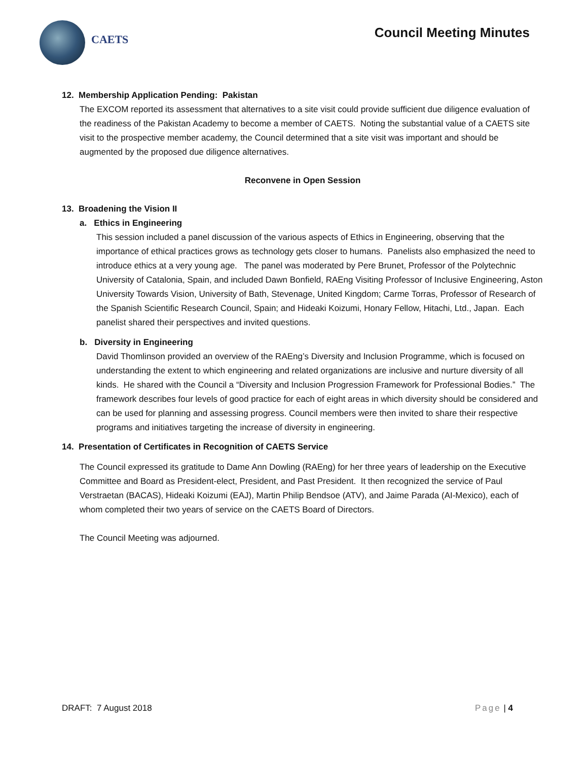CAETS Council Meeting Minutes
12. Membership Application Pending: Pakistan
The EXCOM reported its assessment that alternatives to a site visit could provide sufficient due diligence evaluation of the readiness of the Pakistan Academy to become a member of CAETS. Noting the substantial value of a CAETS site visit to the prospective member academy, the Council determined that a site visit was important and should be augmented by the proposed due diligence alternatives.
Reconvene in Open Session
13. Broadening the Vision II
a. Ethics in Engineering
This session included a panel discussion of the various aspects of Ethics in Engineering, observing that the importance of ethical practices grows as technology gets closer to humans. Panelists also emphasized the need to introduce ethics at a very young age. The panel was moderated by Pere Brunet, Professor of the Polytechnic University of Catalonia, Spain, and included Dawn Bonfield, RAEng Visiting Professor of Inclusive Engineering, Aston University Towards Vision, University of Bath, Stevenage, United Kingdom; Carme Torras, Professor of Research of the Spanish Scientific Research Council, Spain; and Hideaki Koizumi, Honary Fellow, Hitachi, Ltd., Japan. Each panelist shared their perspectives and invited questions.
b. Diversity in Engineering
David Thomlinson provided an overview of the RAEng’s Diversity and Inclusion Programme, which is focused on understanding the extent to which engineering and related organizations are inclusive and nurture diversity of all kinds. He shared with the Council a “Diversity and Inclusion Progression Framework for Professional Bodies.” The framework describes four levels of good practice for each of eight areas in which diversity should be considered and can be used for planning and assessing progress. Council members were then invited to share their respective programs and initiatives targeting the increase of diversity in engineering.
14. Presentation of Certificates in Recognition of CAETS Service
The Council expressed its gratitude to Dame Ann Dowling (RAEng) for her three years of leadership on the Executive Committee and Board as President-elect, President, and Past President. It then recognized the service of Paul Verstraetan (BACAS), Hideaki Koizumi (EAJ), Martin Philip Bendsoe (ATV), and Jaime Parada (AI-Mexico), each of whom completed their two years of service on the CAETS Board of Directors.
The Council Meeting was adjourned.
DRAFT: 7 August 2018 Page | 4